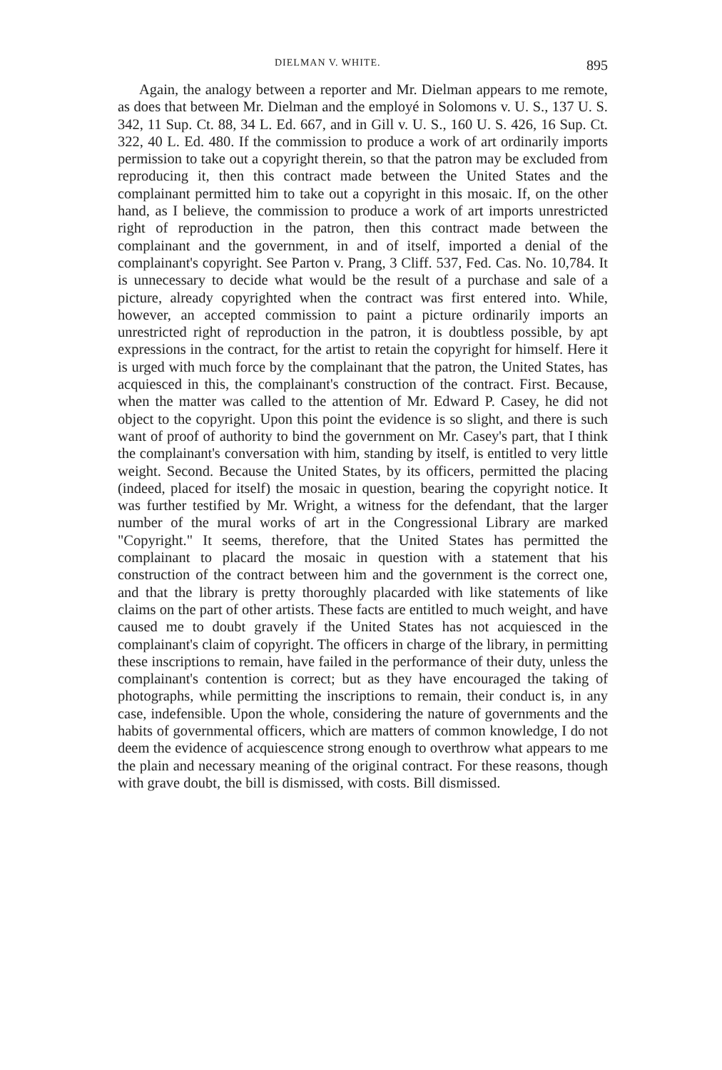DIELMAN V. WHITE. 895
Again, the analogy between a reporter and Mr. Dielman appears to me remote, as does that between Mr. Dielman and the employé in Solomons v. U. S., 137 U. S. 342, 11 Sup. Ct. 88, 34 L. Ed. 667, and in Gill v. U. S., 160 U. S. 426, 16 Sup. Ct. 322, 40 L. Ed. 480. If the commission to produce a work of art ordinarily imports permission to take out a copyright therein, so that the patron may be excluded from reproducing it, then this contract made between the United States and the complainant permitted him to take out a copyright in this mosaic. If, on the other hand, as I believe, the commission to produce a work of art imports unrestricted right of reproduction in the patron, then this contract made between the complainant and the government, in and of itself, imported a denial of the complainant's copyright. See Parton v. Prang, 3 Cliff. 537, Fed. Cas. No. 10,784. It is unnecessary to decide what would be the result of a purchase and sale of a picture, already copyrighted when the contract was first entered into. While, however, an accepted commission to paint a picture ordinarily imports an unrestricted right of reproduction in the patron, it is doubtless possible, by apt expressions in the contract, for the artist to retain the copyright for himself. Here it is urged with much force by the complainant that the patron, the United States, has acquiesced in this, the complainant's construction of the contract. First. Because, when the matter was called to the attention of Mr. Edward P. Casey, he did not object to the copyright. Upon this point the evidence is so slight, and there is such want of proof of authority to bind the government on Mr. Casey's part, that I think the complainant's conversation with him, standing by itself, is entitled to very little weight. Second. Because the United States, by its officers, permitted the placing (indeed, placed for itself) the mosaic in question, bearing the copyright notice. It was further testified by Mr. Wright, a witness for the defendant, that the larger number of the mural works of art in the Congressional Library are marked "Copyright." It seems, therefore, that the United States has permitted the complainant to placard the mosaic in question with a statement that his construction of the contract between him and the government is the correct one, and that the library is pretty thoroughly placarded with like statements of like claims on the part of other artists. These facts are entitled to much weight, and have caused me to doubt gravely if the United States has not acquiesced in the complainant's claim of copyright. The officers in charge of the library, in permitting these inscriptions to remain, have failed in the performance of their duty, unless the complainant's contention is correct; but as they have encouraged the taking of photographs, while permitting the inscriptions to remain, their conduct is, in any case, indefensible. Upon the whole, considering the nature of governments and the habits of governmental officers, which are matters of common knowledge, I do not deem the evidence of acquiescence strong enough to overthrow what appears to me the plain and necessary meaning of the original contract. For these reasons, though with grave doubt, the bill is dismissed, with costs. Bill dismissed.